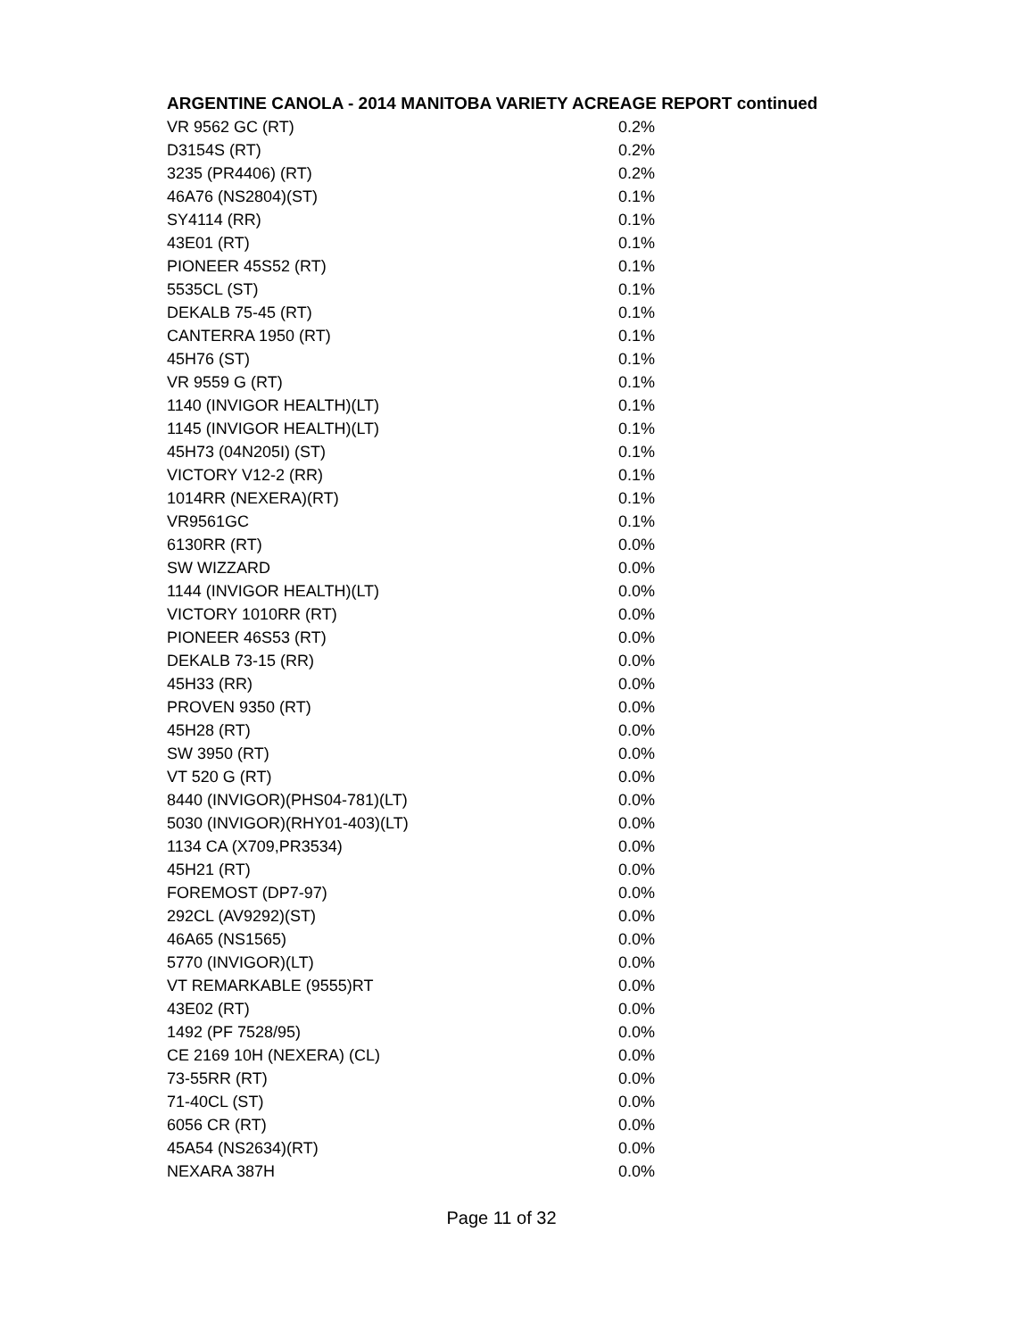ARGENTINE CANOLA - 2014 MANITOBA VARIETY ACREAGE REPORT continued
| VR 9562 GC (RT) | 0.2% |
| D3154S (RT) | 0.2% |
| 3235 (PR4406) (RT) | 0.2% |
| 46A76 (NS2804)(ST) | 0.1% |
| SY4114 (RR) | 0.1% |
| 43E01 (RT) | 0.1% |
| PIONEER 45S52 (RT) | 0.1% |
| 5535CL (ST) | 0.1% |
| DEKALB 75-45 (RT) | 0.1% |
| CANTERRA 1950 (RT) | 0.1% |
| 45H76 (ST) | 0.1% |
| VR 9559 G (RT) | 0.1% |
| 1140 (INVIGOR HEALTH)(LT) | 0.1% |
| 1145 (INVIGOR HEALTH)(LT) | 0.1% |
| 45H73 (04N205I) (ST) | 0.1% |
| VICTORY V12-2 (RR) | 0.1% |
| 1014RR (NEXERA)(RT) | 0.1% |
| VR9561GC | 0.1% |
| 6130RR (RT) | 0.0% |
| SW WIZZARD | 0.0% |
| 1144 (INVIGOR HEALTH)(LT) | 0.0% |
| VICTORY 1010RR (RT) | 0.0% |
| PIONEER 46S53 (RT) | 0.0% |
| DEKALB 73-15 (RR) | 0.0% |
| 45H33 (RR) | 0.0% |
| PROVEN 9350 (RT) | 0.0% |
| 45H28 (RT) | 0.0% |
| SW 3950 (RT) | 0.0% |
| VT 520 G (RT) | 0.0% |
| 8440 (INVIGOR)(PHS04-781)(LT) | 0.0% |
| 5030 (INVIGOR)(RHY01-403)(LT) | 0.0% |
| 1134 CA (X709,PR3534) | 0.0% |
| 45H21 (RT) | 0.0% |
| FOREMOST (DP7-97) | 0.0% |
| 292CL (AV9292)(ST) | 0.0% |
| 46A65 (NS1565) | 0.0% |
| 5770 (INVIGOR)(LT) | 0.0% |
| VT REMARKABLE (9555)RT | 0.0% |
| 43E02 (RT) | 0.0% |
| 1492 (PF 7528/95) | 0.0% |
| CE 2169 10H (NEXERA) (CL) | 0.0% |
| 73-55RR (RT) | 0.0% |
| 71-40CL (ST) | 0.0% |
| 6056 CR (RT) | 0.0% |
| 45A54 (NS2634)(RT) | 0.0% |
| NEXARA 387H | 0.0% |
Page 11 of 32